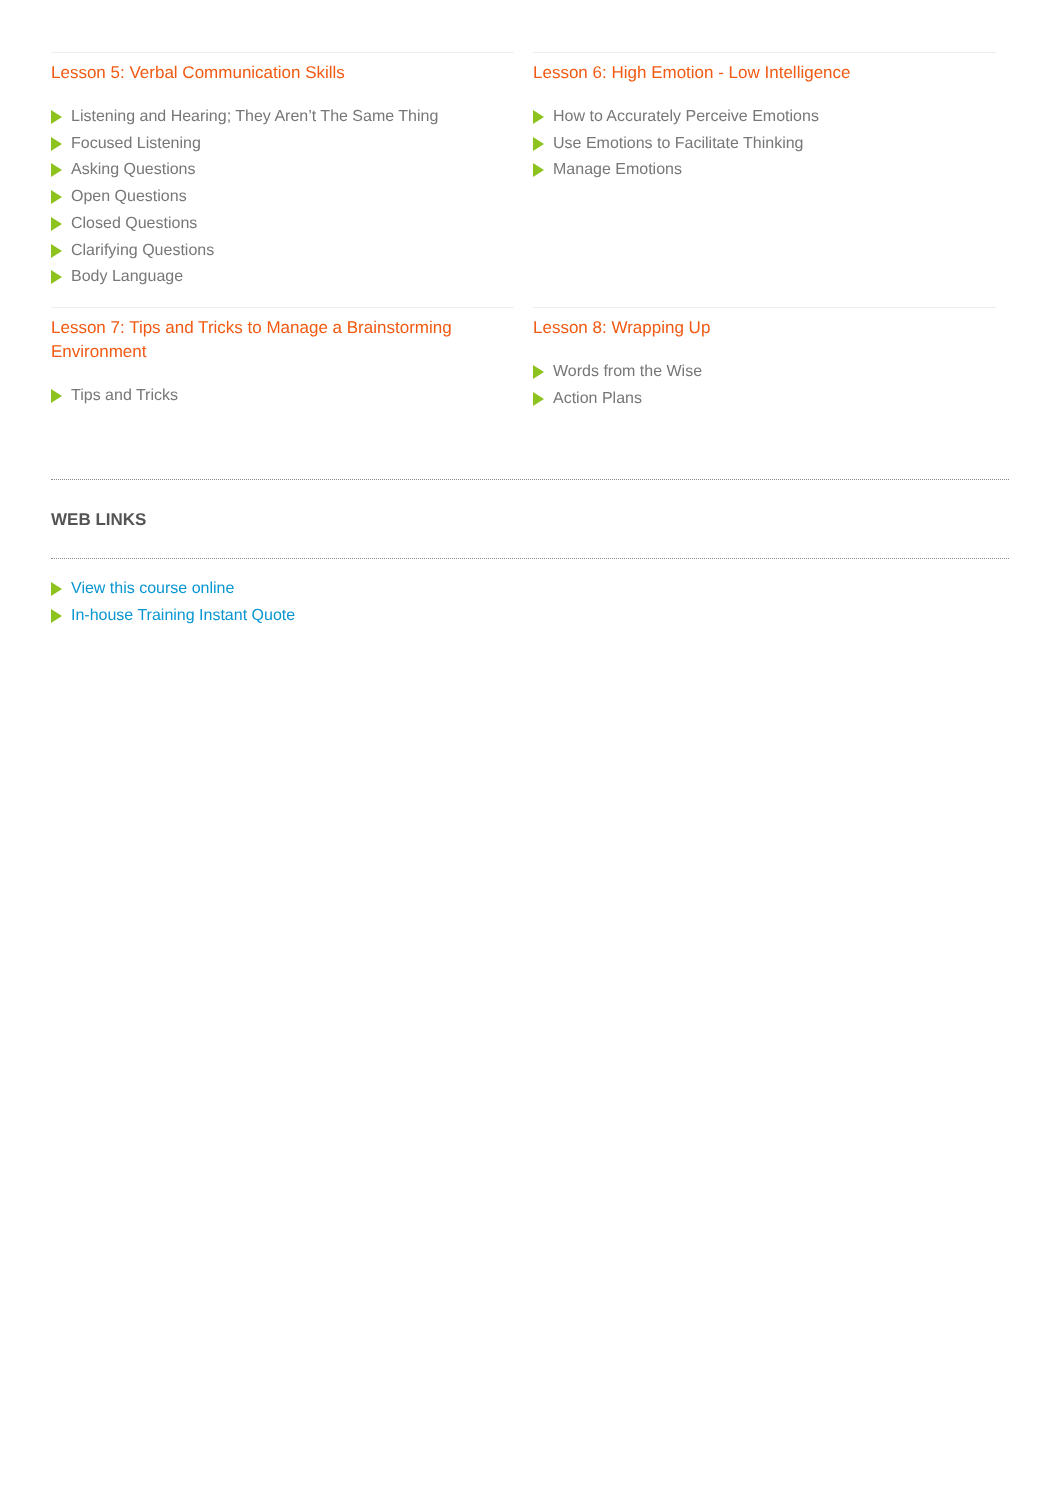Lesson 5: Verbal Communication Skills
Listening and Hearing; They Aren’t The Same Thing
Focused Listening
Asking Questions
Open Questions
Closed Questions
Clarifying Questions
Body Language
Lesson 6: High Emotion - Low Intelligence
How to Accurately Perceive Emotions
Use Emotions to Facilitate Thinking
Manage Emotions
Lesson 7: Tips and Tricks to Manage a Brainstorming Environment
Tips and Tricks
Lesson 8: Wrapping Up
Words from the Wise
Action Plans
WEB LINKS
View this course online
In-house Training Instant Quote